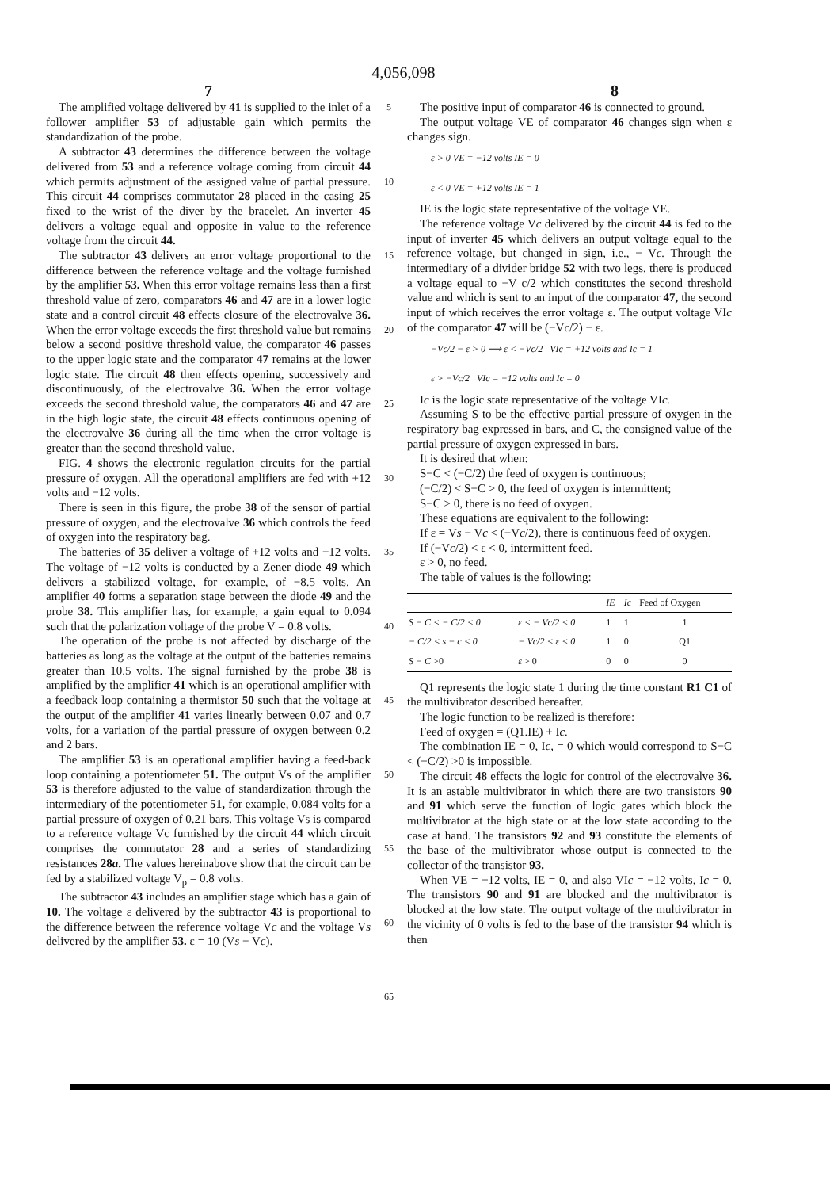4,056,098
7 8
The amplified voltage delivered by 41 is supplied to the inlet of a follower amplifier 53 of adjustable gain which permits the standardization of the probe.
A subtractor 43 determines the difference between the voltage delivered from 53 and a reference voltage coming from circuit 44 which permits adjustment of the assigned value of partial pressure. This circuit 44 comprises commutator 28 placed in the casing 25 fixed to the wrist of the diver by the bracelet. An inverter 45 delivers a voltage equal and opposite in value to the reference voltage from the circuit 44.
The subtractor 43 delivers an error voltage proportional to the difference between the reference voltage and the voltage furnished by the amplifier 53. When this error voltage remains less than a first threshold value of zero, comparators 46 and 47 are in a lower logic state and a control circuit 48 effects closure of the electrovalve 36. When the error voltage exceeds the first threshold value but remains below a second positive threshold value, the comparator 46 passes to the upper logic state and the comparator 47 remains at the lower logic state. The circuit 48 then effects opening, successively and discontinuously, of the electrovalve 36. When the error voltage exceeds the second threshold value, the comparators 46 and 47 are in the high logic state, the circuit 48 effects continuous opening of the electrovalve 36 during all the time when the error voltage is greater than the second threshold value.
FIG. 4 shows the electronic regulation circuits for the partial pressure of oxygen. All the operational amplifiers are fed with +12 volts and −12 volts.
There is seen in this figure, the probe 38 of the sensor of partial pressure of oxygen, and the electrovalve 36 which controls the feed of oxygen into the respiratory bag.
The batteries of 35 deliver a voltage of +12 volts and −12 volts. The voltage of −12 volts is conducted by a Zener diode 49 which delivers a stabilized voltage, for example, of −8.5 volts. An amplifier 40 forms a separation stage between the diode 49 and the probe 38. This amplifier has, for example, a gain equal to 0.094 such that the polarization voltage of the probe V = 0.8 volts.
The operation of the probe is not affected by discharge of the batteries as long as the voltage at the output of the batteries remains greater than 10.5 volts. The signal furnished by the probe 38 is amplified by the amplifier 41 which is an operational amplifier with a feedback loop containing a thermistor 50 such that the voltage at the output of the amplifier 41 varies linearly between 0.07 and 0.7 volts, for a variation of the partial pressure of oxygen between 0.2 and 2 bars.
The amplifier 53 is an operational amplifier having a feed-back loop containing a potentiometer 51. The output Vs of the amplifier 53 is therefore adjusted to the value of standardization through the intermediary of the potentiometer 51, for example, 0.084 volts for a partial pressure of oxygen of 0.21 bars. This voltage Vs is compared to a reference voltage Vc furnished by the circuit 44 which circuit comprises the commutator 28 and a series of standardizing resistances 28a. The values hereinabove show that the circuit can be fed by a stabilized voltage V<sub>p</sub> = 0.8 volts.
The subtractor 43 includes an amplifier stage which has a gain of 10. The voltage ε delivered by the subtractor 43 is proportional to the difference between the reference voltage Vc and the voltage Vs delivered by the amplifier 53. ε = 10 (Vs − Vc).
5
10
15
20
25
30
35
40
45
50
55
60
65
The positive input of comparator 46 is connected to ground.
The output voltage VE of comparator 46 changes sign when ε changes sign.
ε > 0 VE = −12 volts IE = 0
ε < 0 VE = +12 volts IE = 1
IE is the logic state representative of the voltage VE.
The reference voltage Vc delivered by the circuit 44 is fed to the input of inverter 45 which delivers an output voltage equal to the reference voltage, but changed in sign, i.e., − Vc. Through the intermediary of a divider bridge 52 with two legs, there is produced a voltage equal to −V c/2 which constitutes the second threshold value and which is sent to an input of the comparator 47, the second input of which receives the error voltage ε. The output voltage VIc of the comparator 47 will be (−Vc/2) − ε.
−Vc/2 − ε > 0 ⟶ ε < −Vc/2 VIc = +12 volts and Ic = 1
ε > −Vc/2 VIc = −12 volts and Ic = 0
Ic is the logic state representative of the voltage VIc.
Assuming S to be the effective partial pressure of oxygen in the respiratory bag expressed in bars, and C, the consigned value of the partial pressure of oxygen expressed in bars.
It is desired that when:
S−C < (−C/2) the feed of oxygen is continuous;
(−C/2) < S−C > 0, the feed of oxygen is intermittent;
S−C > 0, there is no feed of oxygen.
These equations are equivalent to the following:
If ε = Vs − Vc < (−Vc/2), there is continuous feed of oxygen.
If (−Vc/2) < ε < 0, intermittent feed.
ε > 0, no feed.
The table of values is the following:
| | | IE | Ic | Feed of Oxygen |
| --- | --- | --- | --- | --- |
| S − C < − C/2 < 0 | ε < − Vc/2 < 0 | 1 | 1 | 1 |
| − C/2 < s − c < 0 | − Vc/2 < ε < 0 | 1 | 0 | Q1 |
| S − C >0 | ε > 0 | 0 | 0 | 0 |
Q1 represents the logic state 1 during the time constant R1 C1 of the multivibrator described hereafter.
The logic function to be realized is therefore:
Feed of oxygen = (Q1.IE) + Ic.
The combination IE = 0, Ic, = 0 which would correspond to S−C < (−C/2) >0 is impossible.
The circuit 48 effects the logic for control of the electrovalve 36. It is an astable multivibrator in which there are two transistors 90 and 91 which serve the function of logic gates which block the multivibrator at the high state or at the low state according to the case at hand. The transistors 92 and 93 constitute the elements of the base of the multivibrator whose output is connected to the collector of the transistor 93.
When VE = −12 volts, IE = 0, and also VIc = −12 volts, Ic = 0. The transistors 90 and 91 are blocked and the multivibrator is blocked at the low state. The output voltage of the multivibrator in the vicinity of 0 volts is fed to the base of the transistor 94 which is then